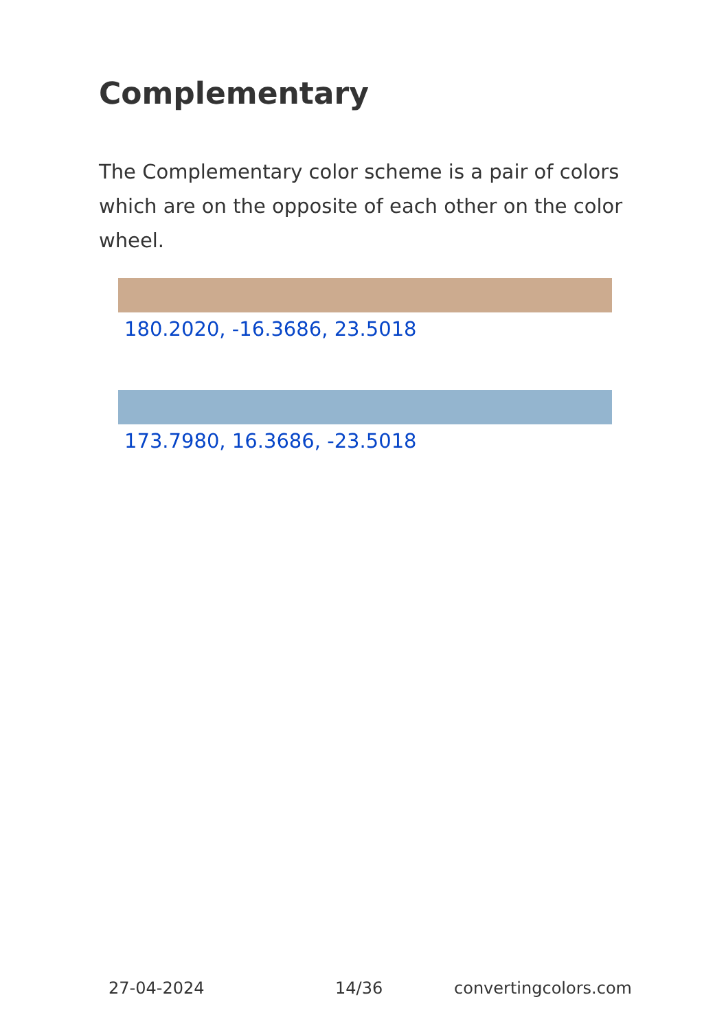Complementary
The Complementary color scheme is a pair of colors which are on the opposite of each other on the color wheel.
180.2020, -16.3686, 23.5018
173.7980, 16.3686, -23.5018
27-04-2024 14/36 convertingcolors.com